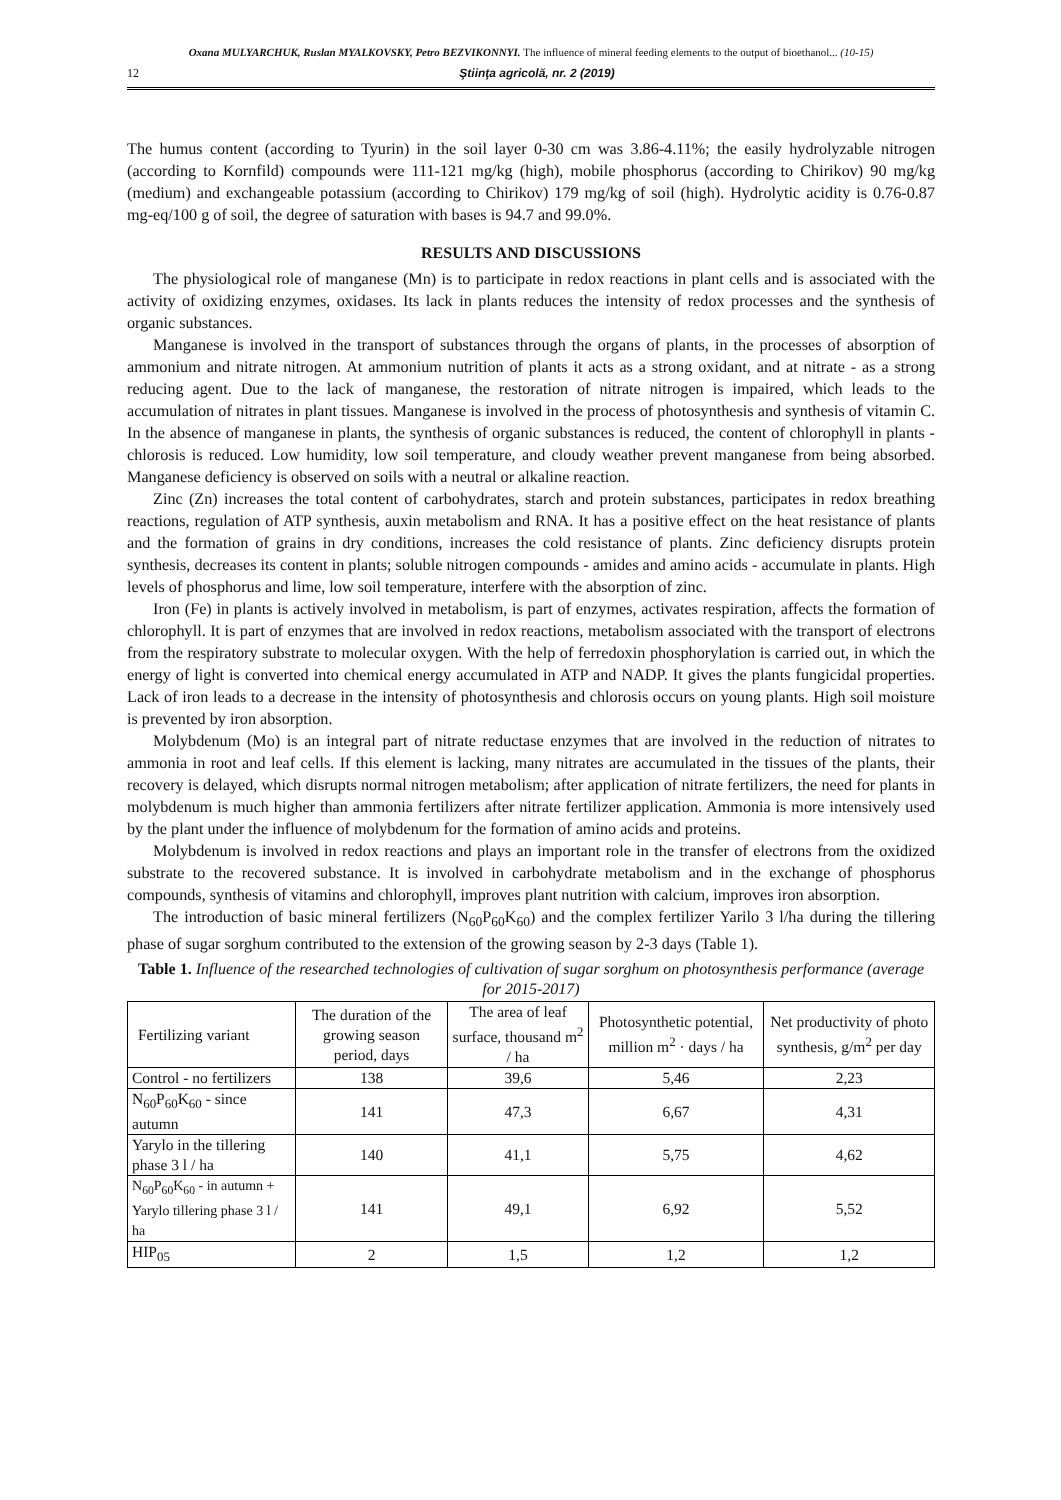Oxana MULYARCHUK, Ruslan MYALKOVSKY, Petro BEZVIKONNYI. The influence of mineral feeding elements to the output of bioethanol... (10-15)
12 Ştiinţa agricolă, nr. 2 (2019)
The humus content (according to Tyurin) in the soil layer 0-30 cm was 3.86-4.11%; the easily hydrolyzable nitrogen (according to Kornfild) compounds were 111-121 mg/kg (high), mobile phosphorus (according to Chirikov) 90 mg/kg (medium) and exchangeable potassium (according to Chirikov) 179 mg/kg of soil (high). Hydrolytic acidity is 0.76-0.87 mg-eq/100 g of soil, the degree of saturation with bases is 94.7 and 99.0%.
RESULTS AND DISCUSSIONS
The physiological role of manganese (Mn) is to participate in redox reactions in plant cells and is associated with the activity of oxidizing enzymes, oxidases. Its lack in plants reduces the intensity of redox processes and the synthesis of organic substances.
Manganese is involved in the transport of substances through the organs of plants, in the processes of absorption of ammonium and nitrate nitrogen. At ammonium nutrition of plants it acts as a strong oxidant, and at nitrate - as a strong reducing agent. Due to the lack of manganese, the restoration of nitrate nitrogen is impaired, which leads to the accumulation of nitrates in plant tissues. Manganese is involved in the process of photosynthesis and synthesis of vitamin C. In the absence of manganese in plants, the synthesis of organic substances is reduced, the content of chlorophyll in plants - chlorosis is reduced. Low humidity, low soil temperature, and cloudy weather prevent manganese from being absorbed. Manganese deficiency is observed on soils with a neutral or alkaline reaction.
Zinc (Zn) increases the total content of carbohydrates, starch and protein substances, participates in redox breathing reactions, regulation of ATP synthesis, auxin metabolism and RNA. It has a positive effect on the heat resistance of plants and the formation of grains in dry conditions, increases the cold resistance of plants. Zinc deficiency disrupts protein synthesis, decreases its content in plants; soluble nitrogen compounds - amides and amino acids - accumulate in plants. High levels of phosphorus and lime, low soil temperature, interfere with the absorption of zinc.
Iron (Fe) in plants is actively involved in metabolism, is part of enzymes, activates respiration, affects the formation of chlorophyll. It is part of enzymes that are involved in redox reactions, metabolism associated with the transport of electrons from the respiratory substrate to molecular oxygen. With the help of ferredoxin phosphorylation is carried out, in which the energy of light is converted into chemical energy accumulated in ATP and NADP. It gives the plants fungicidal properties. Lack of iron leads to a decrease in the intensity of photosynthesis and chlorosis occurs on young plants. High soil moisture is prevented by iron absorption.
Molybdenum (Mo) is an integral part of nitrate reductase enzymes that are involved in the reduction of nitrates to ammonia in root and leaf cells. If this element is lacking, many nitrates are accumulated in the tissues of the plants, their recovery is delayed, which disrupts normal nitrogen metabolism; after application of nitrate fertilizers, the need for plants in molybdenum is much higher than ammonia fertilizers after nitrate fertilizer application. Ammonia is more intensively used by the plant under the influence of molybdenum for the formation of amino acids and proteins.
Molybdenum is involved in redox reactions and plays an important role in the transfer of electrons from the oxidized substrate to the recovered substance. It is involved in carbohydrate metabolism and in the exchange of phosphorus compounds, synthesis of vitamins and chlorophyll, improves plant nutrition with calcium, improves iron absorption.
The introduction of basic mineral fertilizers (N<sub>60</sub>P<sub>60</sub>K<sub>60</sub>) and the complex fertilizer Yarilo 3 l/ha during the tillering phase of sugar sorghum contributed to the extension of the growing season by 2-3 days (Table 1).
Table 1. Influence of the researched technologies of cultivation of sugar sorghum on photosynthesis performance (average for 2015-2017)
| Fertilizing variant | The duration of the growing season period, days | The area of leaf surface, thousand m<sup>2</sup> / ha | Photosynthetic potential, million m<sup>2</sup> · days / ha | Net productivity of photo synthesis, g/m<sup>2</sup> per day |
| --- | --- | --- | --- | --- |
| Control - no fertilizers | 138 | 39,6 | 5,46 | 2,23 |
| N<sub>60</sub>P<sub>60</sub>K<sub>60</sub> - since autumn | 141 | 47,3 | 6,67 | 4,31 |
| Yarylo in the tillering phase 3 l / ha | 140 | 41,1 | 5,75 | 4,62 |
| N<sub>60</sub>P<sub>60</sub>K<sub>60</sub> - in autumn + Yarylo tillering phase 3 l / ha | 141 | 49,1 | 6,92 | 5,52 |
| HIP<sub>05</sub> | 2 | 1,5 | 1,2 | 1,2 |